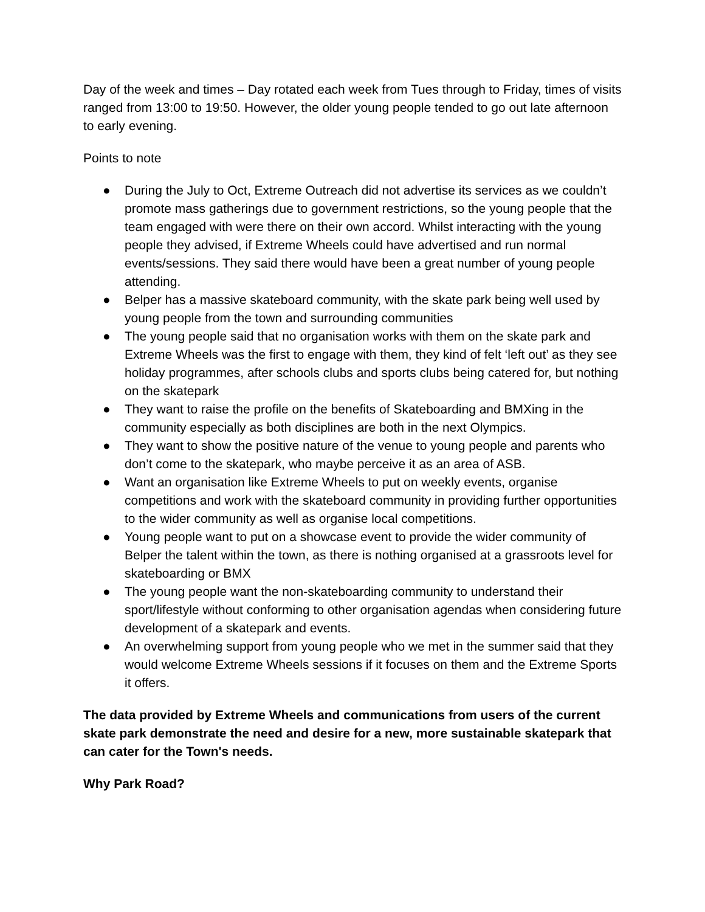Day of the week and times – Day rotated each week from Tues through to Friday, times of visits ranged from 13:00 to 19:50. However, the older young people tended to go out late afternoon to early evening.
Points to note
● During the July to Oct, Extreme Outreach did not advertise its services as we couldn’t promote mass gatherings due to government restrictions, so the young people that the team engaged with were there on their own accord. Whilst interacting with the young people they advised, if Extreme Wheels could have advertised and run normal events/sessions. They said there would have been a great number of young people attending.
● Belper has a massive skateboard community, with the skate park being well used by young people from the town and surrounding communities
● The young people said that no organisation works with them on the skate park and Extreme Wheels was the first to engage with them, they kind of felt ‘left out’ as they see holiday programmes, after schools clubs and sports clubs being catered for, but nothing on the skatepark
● They want to raise the profile on the benefits of Skateboarding and BMXing in the community especially as both disciplines are both in the next Olympics.
● They want to show the positive nature of the venue to young people and parents who don’t come to the skatepark, who maybe perceive it as an area of ASB.
● Want an organisation like Extreme Wheels to put on weekly events, organise competitions and work with the skateboard community in providing further opportunities to the wider community as well as organise local competitions.
● Young people want to put on a showcase event to provide the wider community of Belper the talent within the town, as there is nothing organised at a grassroots level for skateboarding or BMX
● The young people want the non-skateboarding community to understand their sport/lifestyle without conforming to other organisation agendas when considering future development of a skatepark and events.
● An overwhelming support from young people who we met in the summer said that they would welcome Extreme Wheels sessions if it focuses on them and the Extreme Sports it offers.
The data provided by Extreme Wheels and communications from users of the current skate park demonstrate the need and desire for a new, more sustainable skatepark that can cater for the Town's needs.
Why Park Road?